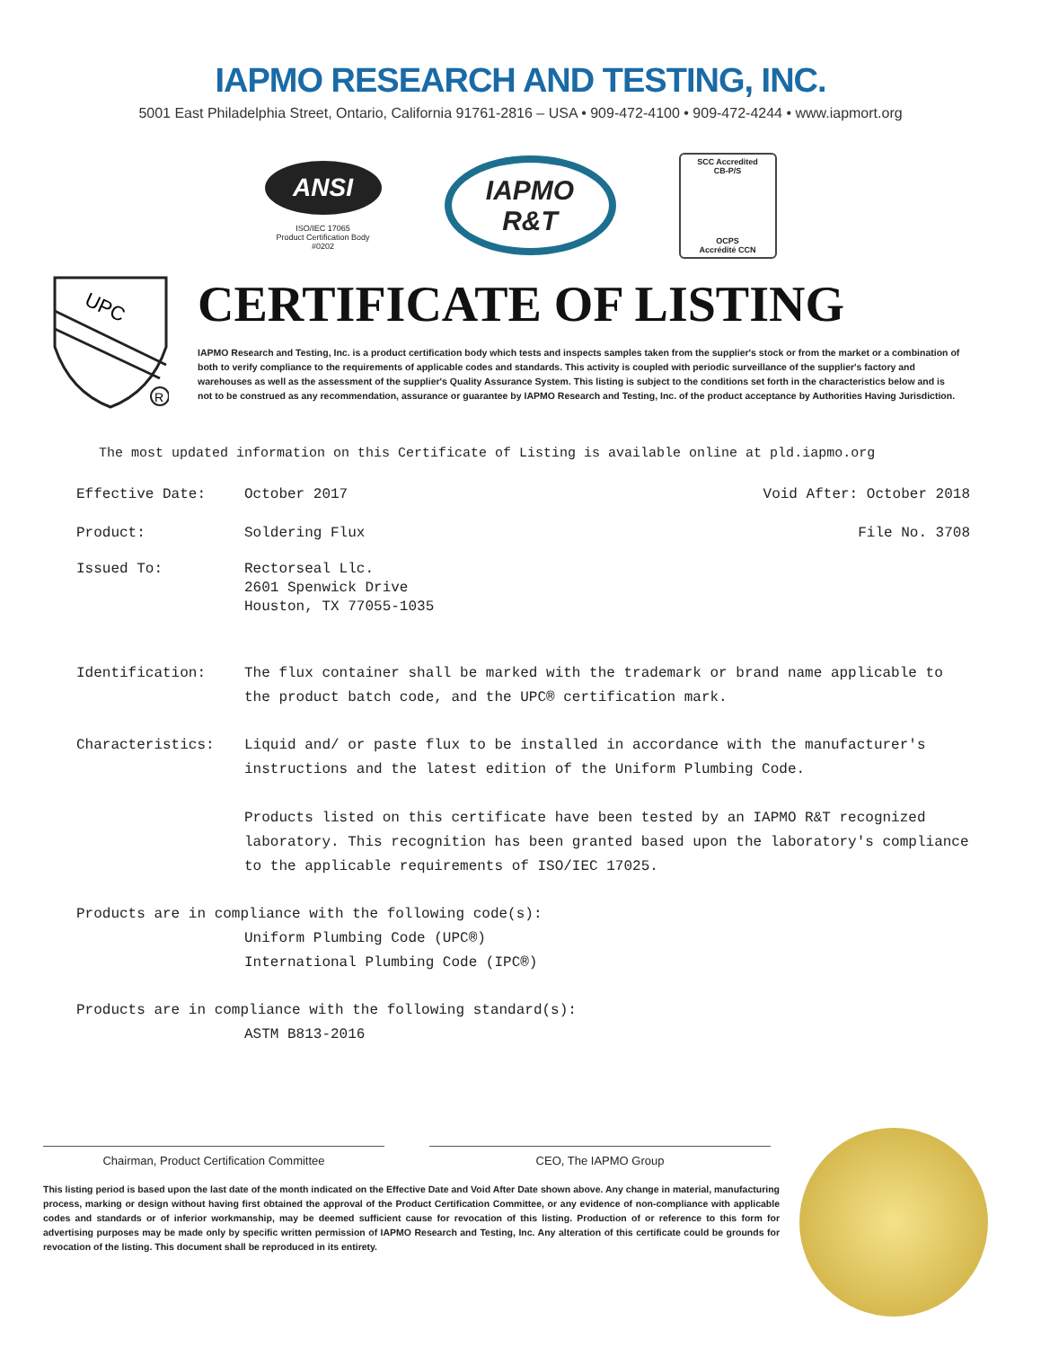IAPMO RESEARCH AND TESTING, INC.
5001 East Philadelphia Street, Ontario, California 91761-2816 – USA • 909-472-4100 • 909-472-4244 • www.iapmort.org
ANSI
ISO/IEC 17065
Product Certification Body
#0202
IAPMO
R&T
SCC Accredited
CB-P/S
OCPS
Accrédité CCN
UPC
R
CERTIFICATE OF LISTING
IAPMO Research and Testing, Inc. is a product certification body which tests and inspects samples taken from the supplier's stock or from the market or a combination of both to verify compliance to the requirements of applicable codes and standards. This activity is coupled with periodic surveillance of the supplier's factory and warehouses as well as the assessment of the supplier's Quality Assurance System. This listing is subject to the conditions set forth in the characteristics below and is not to be construed as any recommendation, assurance or guarantee by IAPMO Research and Testing, Inc. of the product acceptance by Authorities Having Jurisdiction.
The most updated information on this Certificate of Listing is available online at pld.iapmo.org
Effective Date: October 2017 Void After: October 2018
Product: Soldering Flux File No. 3708
Issued To: Rectorseal Llc.
2601 Spenwick Drive
Houston, TX 77055-1035
Identification: The flux container shall be marked with the trademark or brand name applicable to the product batch code, and the UPC® certification mark.
Characteristics: Liquid and/ or paste flux to be installed in accordance with the manufacturer's instructions and the latest edition of the Uniform Plumbing Code.
Products listed on this certificate have been tested by an IAPMO R&T recognized laboratory. This recognition has been granted based upon the laboratory's compliance to the applicable requirements of ISO/IEC 17025.
Products are in compliance with the following code(s):
Uniform Plumbing Code (UPC®)
International Plumbing Code (IPC®)
Products are in compliance with the following standard(s):
ASTM B813-2016
Chairman, Product Certification Committee CEO, The IAPMO Group
This listing period is based upon the last date of the month indicated on the Effective Date and Void After Date shown above. Any change in material, manufacturing process, marking or design without having first obtained the approval of the Product Certification Committee, or any evidence of non-compliance with applicable codes and standards or of inferior workmanship, may be deemed sufficient cause for revocation of this listing. Production of or reference to this form for advertising purposes may be made only by specific written permission of IAPMO Research and Testing, Inc. Any alteration of this certificate could be grounds for revocation of the listing. This document shall be reproduced in its entirety.